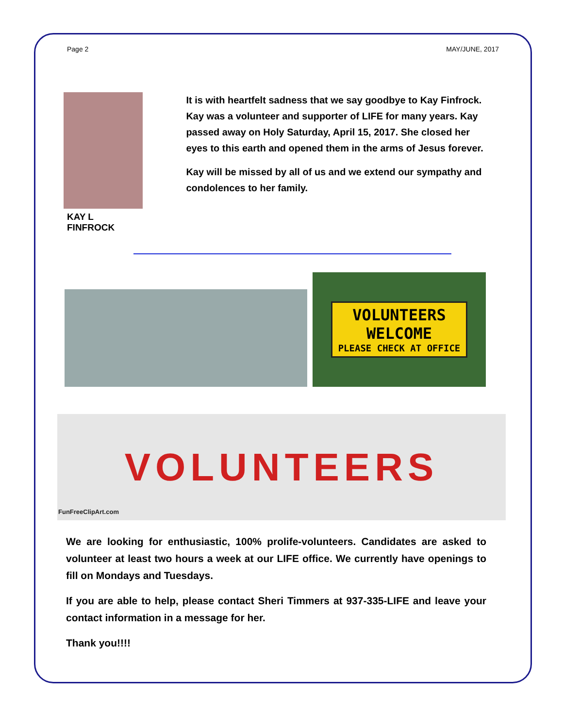Page 2 MAY/JUNE, 2017
KAY L FINFROCK
It is with heartfelt sadness that we say goodbye to Kay Finfrock. Kay was a volunteer and supporter of LIFE for many years. Kay passed away on Holy Saturday, April 15, 2017. She closed her eyes to this earth and opened them in the arms of Jesus forever.
Kay will be missed by all of us and we extend our sympathy and condolences to her family.
VOLUNTEERS
WELCOME
PLEASE CHECK AT OFFICE
FunFreeClipArt.com
VOLUNTEERS
We are looking for enthusiastic, 100% prolife-volunteers. Candidates are asked to volunteer at least two hours a week at our LIFE office. We currently have openings to fill on Mondays and Tuesdays.
If you are able to help, please contact Sheri Timmers at 937-335-LIFE and leave your contact information in a message for her.
Thank you!!!!